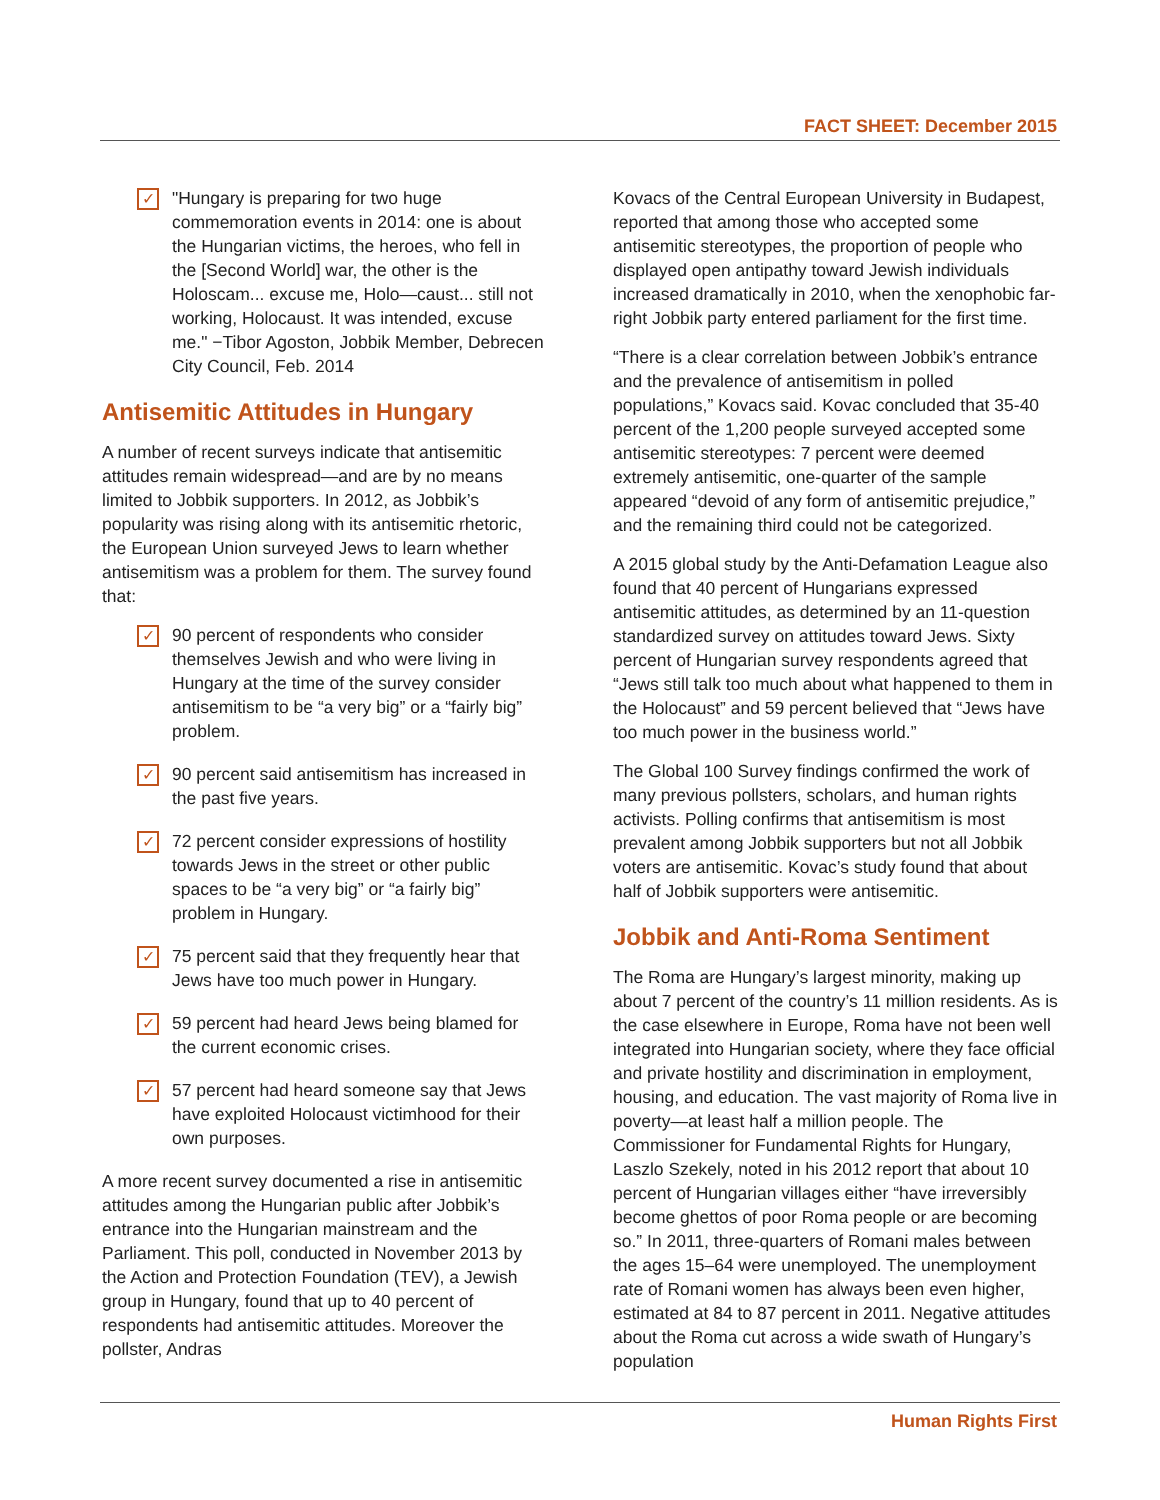FACT SHEET: December 2015
✓
"Hungary is preparing for two huge commemoration events in 2014: one is about the Hungarian victims, the heroes, who fell in the [Second World] war, the other is the Holoscam... excuse me, Holo—caust... still not working, Holocaust. It was intended, excuse me." −Tibor Agoston, Jobbik Member, Debrecen City Council, Feb. 2014
Antisemitic Attitudes in Hungary
A number of recent surveys indicate that antisemitic attitudes remain widespread—and are by no means limited to Jobbik supporters. In 2012, as Jobbik’s popularity was rising along with its antisemitic rhetoric, the European Union surveyed Jews to learn whether antisemitism was a problem for them. The survey found that:
✓
90 percent of respondents who consider themselves Jewish and who were living in Hungary at the time of the survey consider antisemitism to be “a very big” or a “fairly big” problem.
✓
90 percent said antisemitism has increased in the past five years.
✓
72 percent consider expressions of hostility towards Jews in the street or other public spaces to be “a very big” or “a fairly big” problem in Hungary.
✓
75 percent said that they frequently hear that Jews have too much power in Hungary.
✓
59 percent had heard Jews being blamed for the current economic crises.
✓
57 percent had heard someone say that Jews have exploited Holocaust victimhood for their own purposes.
A more recent survey documented a rise in antisemitic attitudes among the Hungarian public after Jobbik’s entrance into the Hungarian mainstream and the Parliament. This poll, conducted in November 2013 by the Action and Protection Foundation (TEV), a Jewish group in Hungary, found that up to 40 percent of respondents had antisemitic attitudes. Moreover the pollster, Andras
Kovacs of the Central European University in Budapest, reported that among those who accepted some antisemitic stereotypes, the proportion of people who displayed open antipathy toward Jewish individuals increased dramatically in 2010, when the xenophobic far-right Jobbik party entered parliament for the first time.
“There is a clear correlation between Jobbik’s entrance and the prevalence of antisemitism in polled populations,” Kovacs said. Kovac concluded that 35-40 percent of the 1,200 people surveyed accepted some antisemitic stereotypes: 7 percent were deemed extremely antisemitic, one-quarter of the sample appeared “devoid of any form of antisemitic prejudice,” and the remaining third could not be categorized.
A 2015 global study by the Anti-Defamation League also found that 40 percent of Hungarians expressed antisemitic attitudes, as determined by an 11-question standardized survey on attitudes toward Jews. Sixty percent of Hungarian survey respondents agreed that “Jews still talk too much about what happened to them in the Holocaust” and 59 percent believed that “Jews have too much power in the business world.”
The Global 100 Survey findings confirmed the work of many previous pollsters, scholars, and human rights activists. Polling confirms that antisemitism is most prevalent among Jobbik supporters but not all Jobbik voters are antisemitic. Kovac’s study found that about half of Jobbik supporters were antisemitic.
Jobbik and Anti-Roma Sentiment
The Roma are Hungary’s largest minority, making up about 7 percent of the country’s 11 million residents. As is the case elsewhere in Europe, Roma have not been well integrated into Hungarian society, where they face official and private hostility and discrimination in employment, housing, and education. The vast majority of Roma live in poverty—at least half a million people. The Commissioner for Fundamental Rights for Hungary, Laszlo Szekely, noted in his 2012 report that about 10 percent of Hungarian villages either “have irreversibly become ghettos of poor Roma people or are becoming so.” In 2011, three-quarters of Romani males between the ages 15–64 were unemployed. The unemployment rate of Romani women has always been even higher, estimated at 84 to 87 percent in 2011. Negative attitudes about the Roma cut across a wide swath of Hungary’s population
Human Rights First